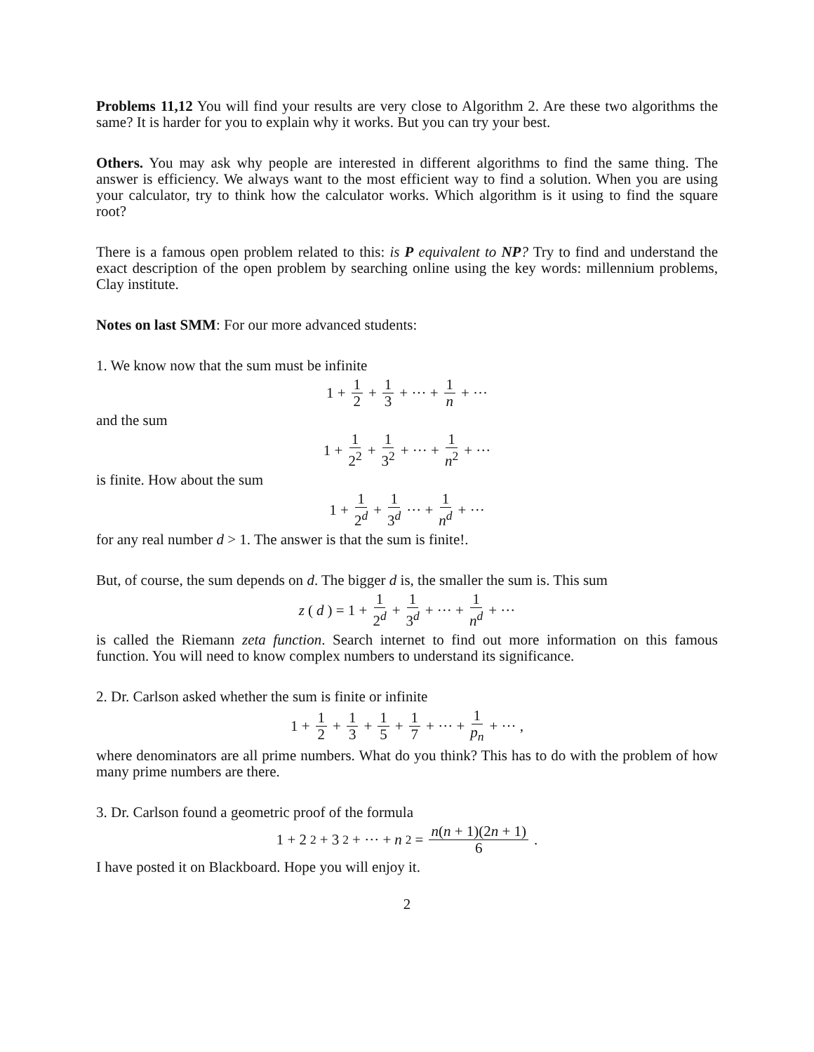Problems 11,12 You will find your results are very close to Algorithm 2. Are these two algorithms the same? It is harder for you to explain why it works. But you can try your best.
Others. You may ask why people are interested in different algorithms to find the same thing. The answer is efficiency. We always want to the most efficient way to find a solution. When you are using your calculator, try to think how the calculator works. Which algorithm is it using to find the square root?
There is a famous open problem related to this: is P equivalent to NP? Try to find and understand the exact description of the open problem by searching online using the key words: millennium problems, Clay institute.
Notes on last SMM: For our more advanced students:
1. We know now that the sum must be infinite
1 + 1 2 + 1 3 + ··· + 1 n + ···
and the sum
1 + 1 2<sup>2</sup> + 1 3<sup>2</sup> + ··· + 1 n<sup>2</sup> + ···
is finite. How about the sum
1 + 1 2<sup>d</sup> + 1 3<sup>d</sup> ··· + 1 n<sup>d</sup> + ···
for any real number d > 1. The answer is that the sum is finite!.
But, of course, the sum depends on d. The bigger d is, the smaller the sum is. This sum
z (d) = 1 + 1 2<sup>d</sup> + 1 3<sup>d</sup> + ··· + 1 n<sup>d</sup> + ···
is called the Riemann zeta function. Search internet to find out more information on this famous function. You will need to know complex numbers to understand its significance.
2. Dr. Carlson asked whether the sum is finite or infinite
1 + 1 2 + 1 3 + 1 5 + 1 7 + ··· + 1 p<sub>n</sub> + ··· ,
where denominators are all prime numbers. What do you think? This has to do with the problem of how many prime numbers are there.
3. Dr. Carlson found a geometric proof of the formula
1 + 2<sup>2</sup> + 3<sup>2</sup> + ··· + n<sup>2</sup> = n(n + 1)(2n + 1) 6.
I have posted it on Blackboard. Hope you will enjoy it.
2